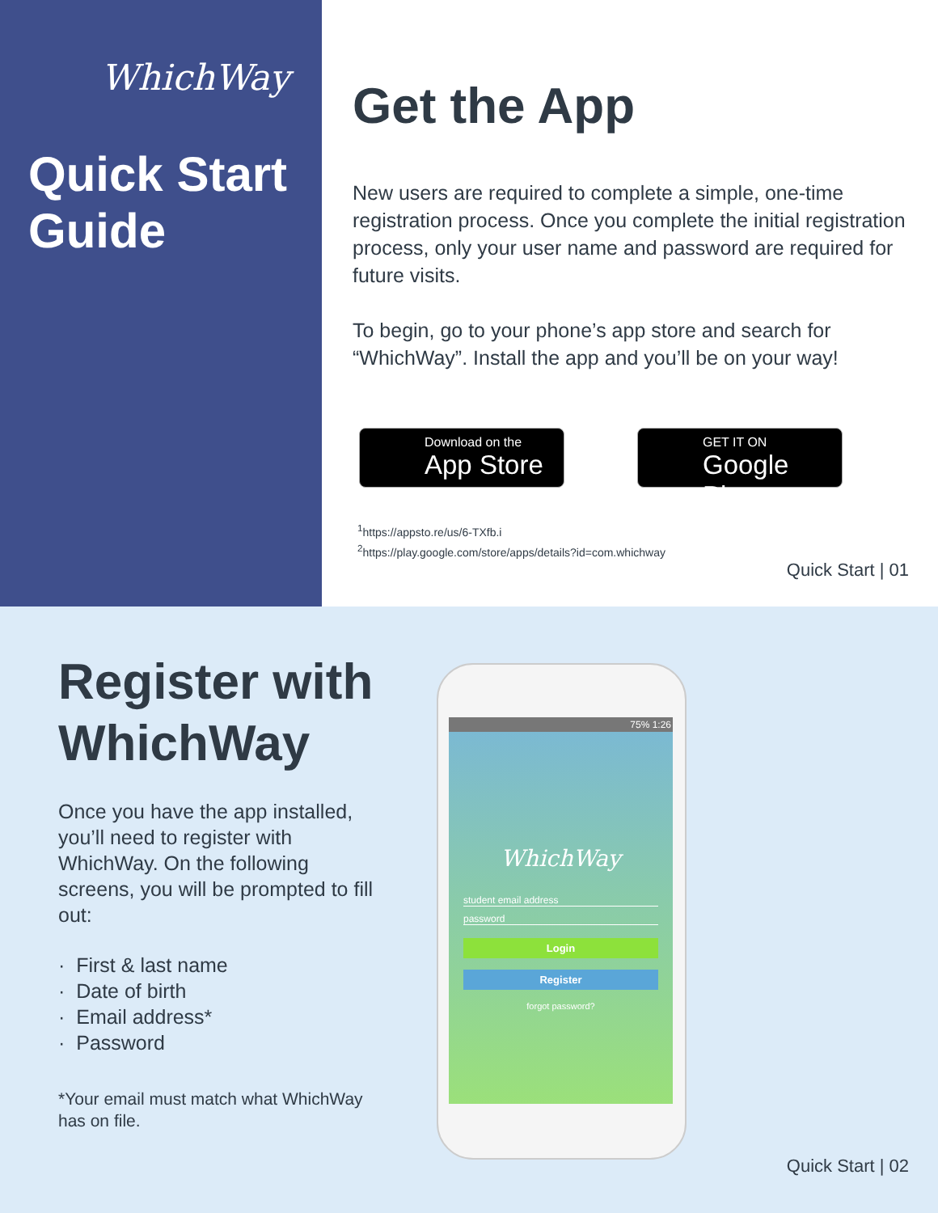WhichWay
Quick Start Guide
Get the App
New users are required to complete a simple, one-time registration process. Once you complete the initial registration process, only your user name and password are required for future visits.
To begin, go to your phone’s app store and search for “WhichWay”. Install the app and you’ll be on your way!
Download on the
App Store
GET IT ON
Google Play
<sup>1</sup> https://appsto.re/us/6-TXfb.i
<sup>2</sup> https://play.google.com/store/apps/details?id=com.whichway
Quick Start | 01
Register with WhichWay
Once you have the app installed, you’ll need to register with WhichWay. On the following screens, you will be prompted to fill out:
· First & last name
· Date of birth
· Email address*
· Password
*Your email must match what WhichWay has on file.
75% 1:26
WhichWay
student email address
password
Login
Register
forgot password?
Quick Start | 02